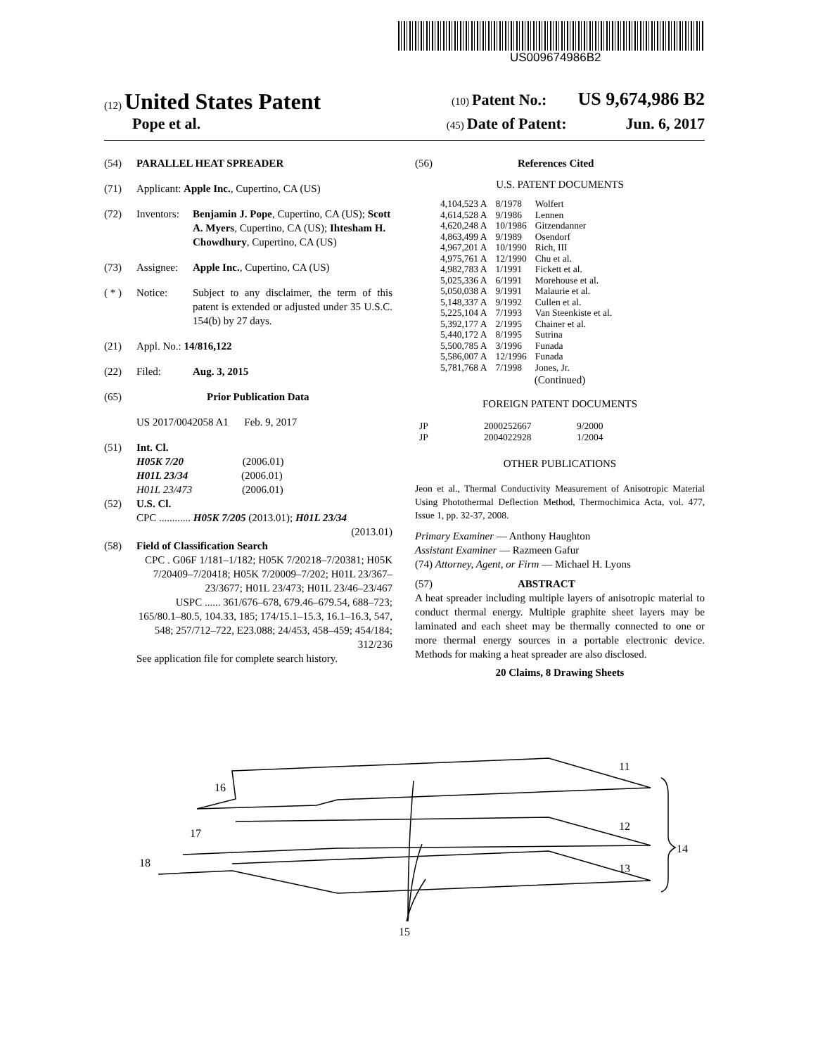US009674986B2
(12) United States Patent (10) Patent No.: US 9,674,986 B2
Pope et al. (45) Date of Patent: Jun. 6, 2017
(54) PARALLEL HEAT SPREADER
(71) Applicant: Apple Inc., Cupertino, CA (US)
(72) Inventors: Benjamin J. Pope, Cupertino, CA (US); Scott A. Myers, Cupertino, CA (US); Ihtesham H. Chowdhury, Cupertino, CA (US)
(73) Assignee: Apple Inc., Cupertino, CA (US)
( * ) Notice: Subject to any disclaimer, the term of this patent is extended or adjusted under 35 U.S.C. 154(b) by 27 days.
(21) Appl. No.: 14/816,122
(22) Filed: Aug. 3, 2015
(65) Prior Publication Data
US 2017/0042058 A1 Feb. 9, 2017
(51) Int. Cl.
H05K 7/20 (2006.01)
H01L 23/34 (2006.01)
H01L 23/473 (2006.01)
(52) U.S. Cl.
CPC ............ H05K 7/205 (2013.01); H01L 23/34
(2013.01)
(58) Field of Classification Search
CPC . G06F 1/181–1/182; H05K 7/20218–7/20381; H05K 7/20409–7/20418; H05K 7/20009–7/202; H01L 23/367–23/3677; H01L 23/473; H01L 23/46–23/467
USPC ...... 361/676–678, 679.46–679.54, 688–723; 165/80.1–80.5, 104.33, 185; 174/15.1–15.3, 16.1–16.3, 547, 548; 257/712–722, E23.088; 24/453, 458–459; 454/184; 312/236
See application file for complete search history.
(56) References Cited
U.S. PATENT DOCUMENTS
| 4,104,523 A | 8/1978 | Wolfert |
| 4,614,528 A | 9/1986 | Lennen |
| 4,620,248 A | 10/1986 | Gitzendanner |
| 4,863,499 A | 9/1989 | Osendorf |
| 4,967,201 A | 10/1990 | Rich, III |
| 4,975,761 A | 12/1990 | Chu et al. |
| 4,982,783 A | 1/1991 | Fickett et al. |
| 5,025,336 A | 6/1991 | Morehouse et al. |
| 5,050,038 A | 9/1991 | Malaurie et al. |
| 5,148,337 A | 9/1992 | Cullen et al. |
| 5,225,104 A | 7/1993 | Van Steenkiste et al. |
| 5,392,177 A | 2/1995 | Chainer et al. |
| 5,440,172 A | 8/1995 | Sutrina |
| 5,500,785 A | 3/1996 | Funada |
| 5,586,007 A | 12/1996 | Funada |
| 5,781,768 A | 7/1998 | Jones, Jr. |
(Continued)
FOREIGN PATENT DOCUMENTS
| JP | 2000252667 | 9/2000 |
| JP | 2004022928 | 1/2004 |
OTHER PUBLICATIONS
Jeon et al., Thermal Conductivity Measurement of Anisotropic Material Using Photothermal Deflection Method, Thermochimica Acta, vol. 477, Issue 1, pp. 32-37, 2008.
Primary Examiner — Anthony Haughton
Assistant Examiner — Razmeen Gafur
(74) Attorney, Agent, or Firm — Michael H. Lyons
(57) ABSTRACT
A heat spreader including multiple layers of anisotropic material to conduct thermal energy. Multiple graphite sheet layers may be laminated and each sheet may be thermally connected to one or more thermal energy sources in a portable electronic device. Methods for making a heat spreader are also disclosed.
20 Claims, 8 Drawing Sheets
11
16
12
14
17
13
18
15